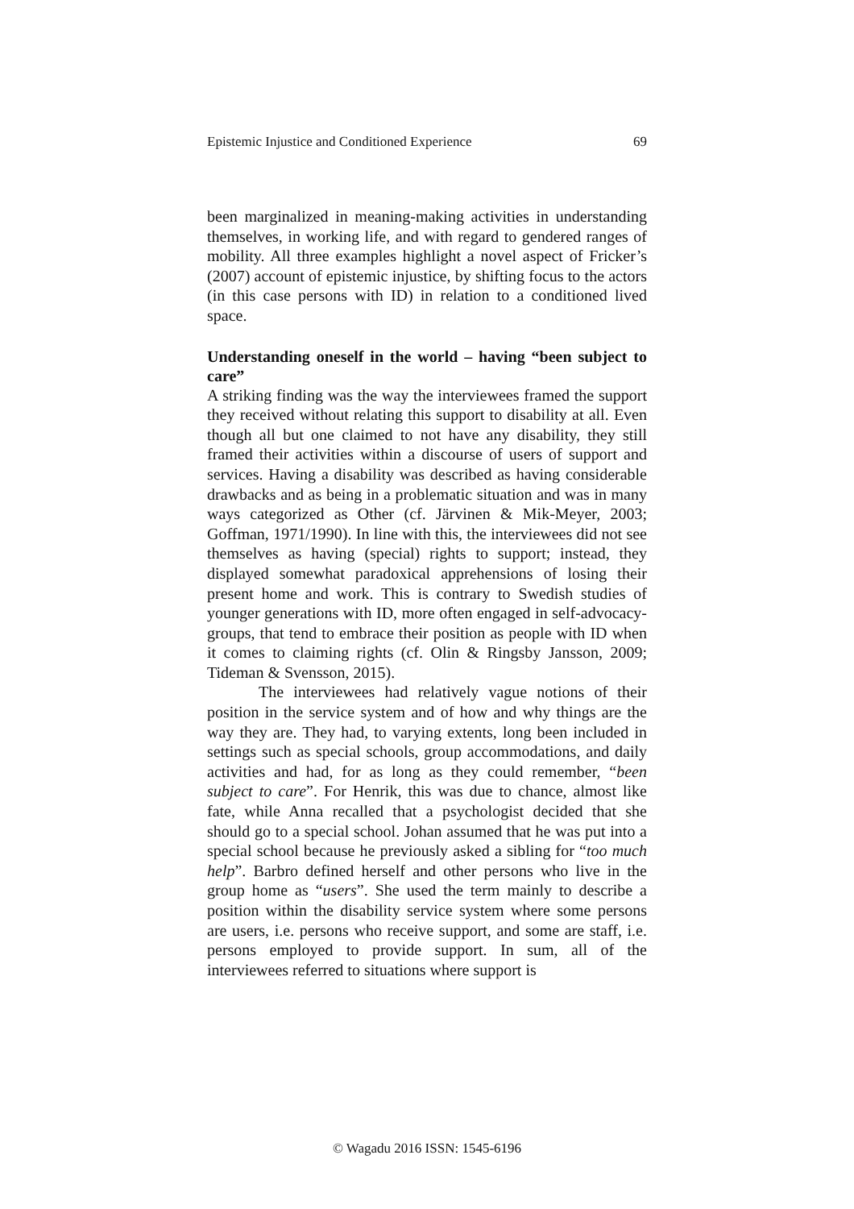Epistemic Injustice and Conditioned Experience 69
been marginalized in meaning-making activities in understanding themselves, in working life, and with regard to gendered ranges of mobility. All three examples highlight a novel aspect of Fricker’s (2007) account of epistemic injustice, by shifting focus to the actors (in this case persons with ID) in relation to a conditioned lived space.
Understanding oneself in the world – having “been subject to care”
A striking finding was the way the interviewees framed the support they received without relating this support to disability at all. Even though all but one claimed to not have any disability, they still framed their activities within a discourse of users of support and services. Having a disability was described as having considerable drawbacks and as being in a problematic situation and was in many ways categorized as Other (cf. Järvinen & Mik-Meyer, 2003; Goffman, 1971/1990). In line with this, the interviewees did not see themselves as having (special) rights to support; instead, they displayed somewhat paradoxical apprehensions of losing their present home and work. This is contrary to Swedish studies of younger generations with ID, more often engaged in self-advocacy-groups, that tend to embrace their position as people with ID when it comes to claiming rights (cf. Olin & Ringsby Jansson, 2009; Tideman & Svensson, 2015).
The interviewees had relatively vague notions of their position in the service system and of how and why things are the way they are. They had, to varying extents, long been included in settings such as special schools, group accommodations, and daily activities and had, for as long as they could remember, “been subject to care”. For Henrik, this was due to chance, almost like fate, while Anna recalled that a psychologist decided that she should go to a special school. Johan assumed that he was put into a special school because he previously asked a sibling for “too much help”. Barbro defined herself and other persons who live in the group home as “users”. She used the term mainly to describe a position within the disability service system where some persons are users, i.e. persons who receive support, and some are staff, i.e. persons employed to provide support. In sum, all of the interviewees referred to situations where support is
© Wagadu 2016 ISSN: 1545-6196